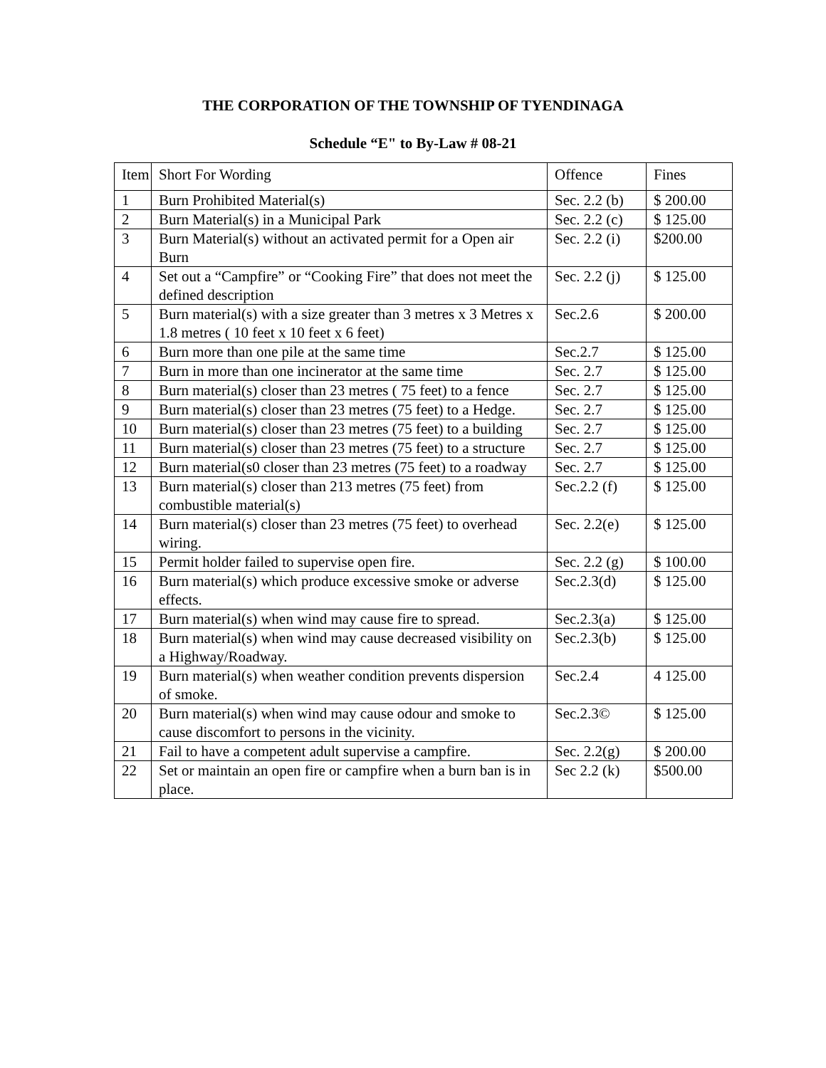THE CORPORATION OF THE TOWNSHIP OF TYENDINAGA
Schedule “E" to By-Law # 08-21
| Item | Short For Wording | Offence | Fines |
| --- | --- | --- | --- |
| 1 | Burn Prohibited Material(s) | Sec. 2.2 (b) | $ 200.00 |
| 2 | Burn Material(s) in a Municipal Park | Sec. 2.2 (c) | $ 125.00 |
| 3 | Burn Material(s) without an activated permit for a Open air Burn | Sec. 2.2 (i) | $200.00 |
| 4 | Set out a “Campfire” or “Cooking Fire” that does not meet the defined description | Sec. 2.2 (j) | $ 125.00 |
| 5 | Burn material(s) with a size greater than 3 metres x 3 Metres x 1.8 metres ( 10 feet x 10 feet x 6 feet) | Sec.2.6 | $ 200.00 |
| 6 | Burn more than one pile at the same time | Sec.2.7 | $ 125.00 |
| 7 | Burn in more than one incinerator at the same time | Sec. 2.7 | $ 125.00 |
| 8 | Burn material(s) closer than 23 metres ( 75 feet) to a fence | Sec. 2.7 | $ 125.00 |
| 9 | Burn material(s) closer than 23 metres (75 feet) to a Hedge. | Sec. 2.7 | $ 125.00 |
| 10 | Burn material(s) closer than 23 metres (75 feet) to a building | Sec. 2.7 | $ 125.00 |
| 11 | Burn material(s) closer than 23 metres (75 feet) to a structure | Sec. 2.7 | $ 125.00 |
| 12 | Burn material(s0 closer than 23 metres (75 feet) to a roadway | Sec. 2.7 | $ 125.00 |
| 13 | Burn material(s) closer than 213 metres (75 feet) from combustible material(s) | Sec.2.2 (f) | $ 125.00 |
| 14 | Burn material(s) closer than 23 metres (75 feet) to overhead wiring. | Sec. 2.2(e) | $ 125.00 |
| 15 | Permit holder failed to supervise open fire. | Sec. 2.2 (g) | $ 100.00 |
| 16 | Burn material(s) which produce excessive smoke or adverse effects. | Sec.2.3(d) | $ 125.00 |
| 17 | Burn material(s) when wind may cause fire to spread. | Sec.2.3(a) | $ 125.00 |
| 18 | Burn material(s) when wind may cause decreased visibility on a Highway/Roadway. | Sec.2.3(b) | $ 125.00 |
| 19 | Burn material(s) when weather condition prevents dispersion of smoke. | Sec.2.4 | 4 125.00 |
| 20 | Burn material(s) when wind may cause odour and smoke to cause discomfort to persons in the vicinity. | Sec.2.3© | $ 125.00 |
| 21 | Fail to have a competent adult supervise a campfire. | Sec. 2.2(g) | $ 200.00 |
| 22 | Set or maintain an open fire or campfire when a burn ban is in place. | Sec 2.2 (k) | $500.00 |